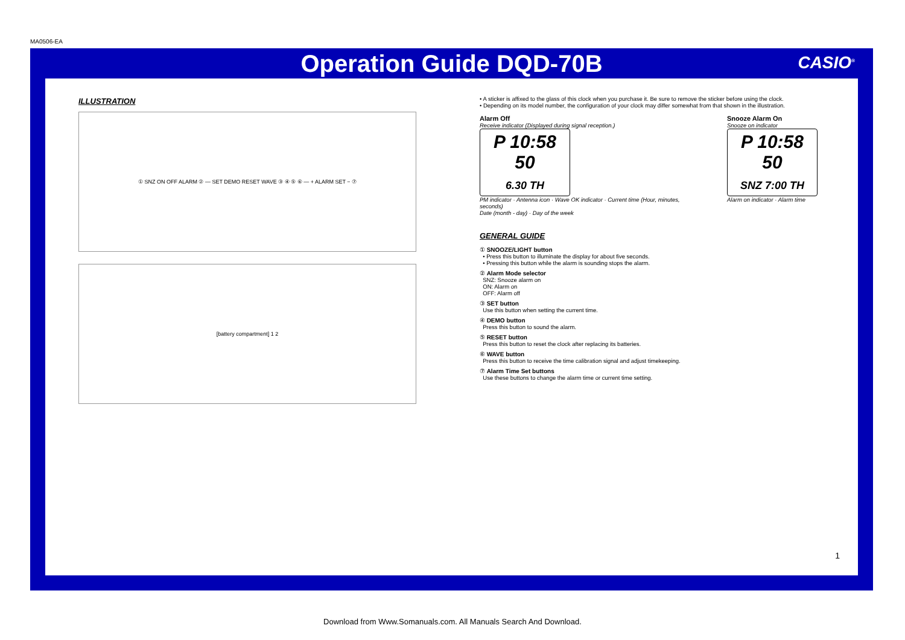MA0506-EA
Operation Guide DQD-70B
CASIO<sup>®</sup>
ILLUSTRATION
① SNZ ON OFF ALARM ② — SET DEMO RESET WAVE ③ ④ ⑤ ⑥ — + ALARM SET − ⑦
[battery compartment] 1 2
• A sticker is affixed to the glass of this clock when you purchase it. Be sure to remove the sticker before using the clock.
• Depending on its model number, the configuration of your clock may differ somewhat from that shown in the illustration.
Alarm Off
Receive indicator (Displayed during signal reception.)
P 10:58 50
6.30 TH
PM indicator · Antenna icon · Wave OK indicator · Current time (Hour, minutes, seconds)
Date (month - day) · Day of the week
Snooze Alarm On
Snooze on indicator
P 10:58 50
SNZ 7:00 TH
Alarm on indicator · Alarm time
GENERAL GUIDE
① SNOOZE/LIGHT button
• Press this button to illuminate the display for about five seconds.
• Pressing this button while the alarm is sounding stops the alarm.
② Alarm Mode selector
SNZ: Snooze alarm on
ON: Alarm on
OFF: Alarm off
③ SET button
Use this button when setting the current time.
④ DEMO button
Press this button to sound the alarm.
⑤ RESET button
Press this button to reset the clock after replacing its batteries.
⑥ WAVE button
Press this button to receive the time calibration signal and adjust timekeeping.
⑦ Alarm Time Set buttons
Use these buttons to change the alarm time or current time setting.
1
Download from Www.Somanuals.com. All Manuals Search And Download.